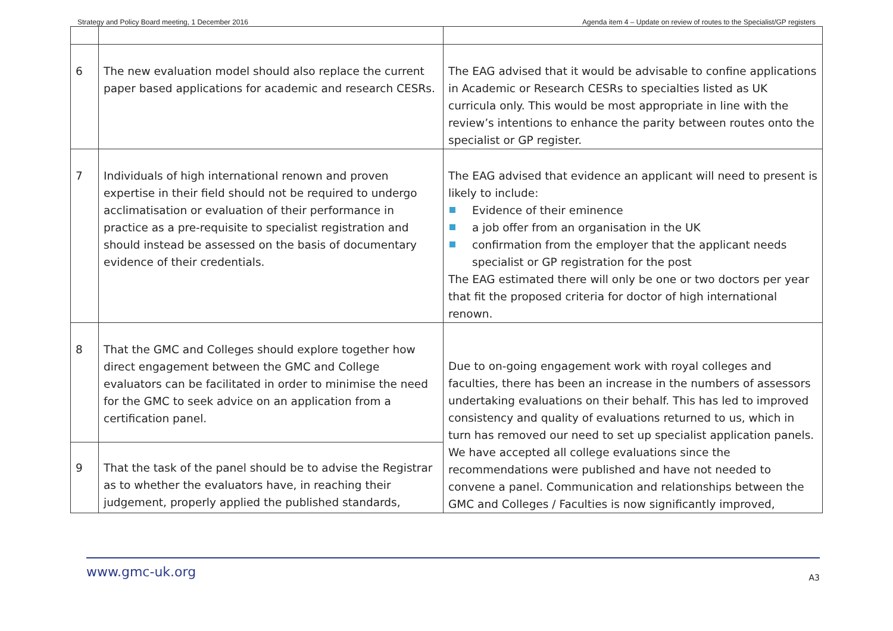Strategy and Policy Board meeting, 1 December 2016 Agenda item 4 – Update on review of routes to the Specialist/GP registers
| 6 | The new evaluation model should also replace the current paper based applications for academic and research CESRs. | The EAG advised that it would be advisable to confine applications in Academic or Research CESRs to specialties listed as UK curricula only. This would be most appropriate in line with the review’s intentions to enhance the parity between routes onto the specialist or GP register. |
| 7 | Individuals of high international renown and proven expertise in their field should not be required to undergo acclimatisation or evaluation of their performance in practice as a pre-requisite to specialist registration and should instead be assessed on the basis of documentary evidence of their credentials. | The EAG advised that evidence an applicant will need to present is likely to include: Evidence of their eminence a job offer from an organisation in the UK confirmation from the employer that the applicant needs specialist or GP registration for the post The EAG estimated there will only be one or two doctors per year that fit the proposed criteria for doctor of high international renown. |
| 8 | That the GMC and Colleges should explore together how direct engagement between the GMC and College evaluators can be facilitated in order to minimise the need for the GMC to seek advice on an application from a certification panel. | Due to on-going engagement work with royal colleges and faculties, there has been an increase in the numbers of assessors undertaking evaluations on their behalf. This has led to improved consistency and quality of evaluations returned to us, which in turn has removed our need to set up specialist application panels. We have accepted all college evaluations since the recommendations were published and have not needed to convene a panel. Communication and relationships between the GMC and Colleges / Faculties is now significantly improved, |
| 9 | That the task of the panel should be to advise the Registrar as to whether the evaluators have, in reaching their judgement, properly applied the published standards, | |
www.gmc-uk.org A3